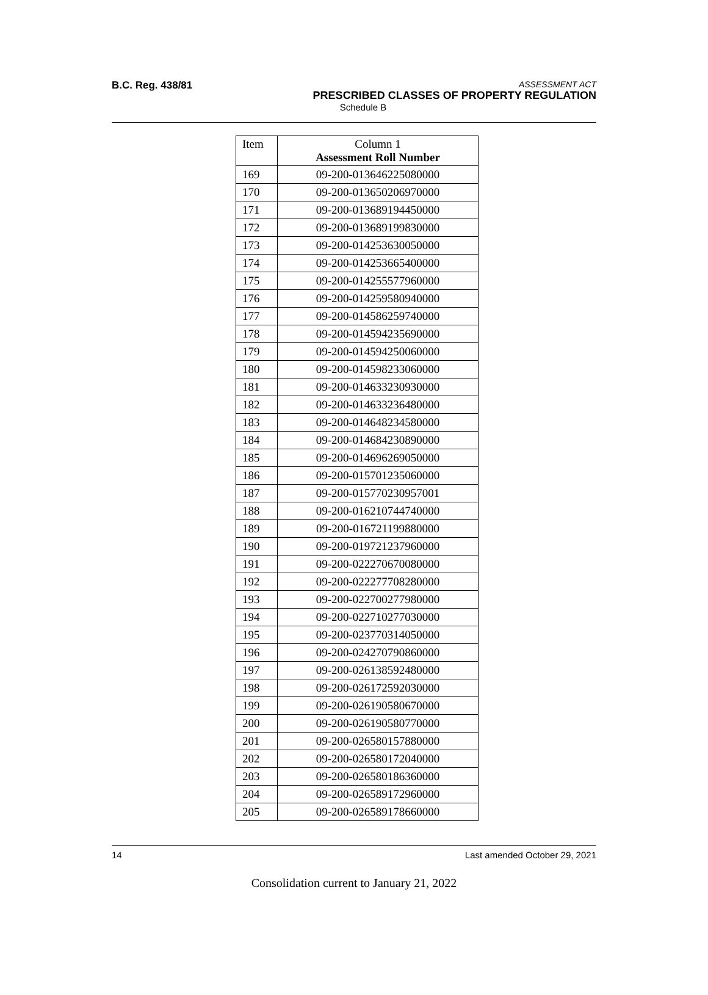B.C. Reg. 438/81
ASSESSMENT ACT
PRESCRIBED CLASSES OF PROPERTY REGULATION
Schedule B
| Item | Column 1 Assessment Roll Number |
| --- | --- |
| 169 | 09-200-013646225080000 |
| 170 | 09-200-013650206970000 |
| 171 | 09-200-013689194450000 |
| 172 | 09-200-013689199830000 |
| 173 | 09-200-014253630050000 |
| 174 | 09-200-014253665400000 |
| 175 | 09-200-014255577960000 |
| 176 | 09-200-014259580940000 |
| 177 | 09-200-014586259740000 |
| 178 | 09-200-014594235690000 |
| 179 | 09-200-014594250060000 |
| 180 | 09-200-014598233060000 |
| 181 | 09-200-014633230930000 |
| 182 | 09-200-014633236480000 |
| 183 | 09-200-014648234580000 |
| 184 | 09-200-014684230890000 |
| 185 | 09-200-014696269050000 |
| 186 | 09-200-015701235060000 |
| 187 | 09-200-015770230957001 |
| 188 | 09-200-016210744740000 |
| 189 | 09-200-016721199880000 |
| 190 | 09-200-019721237960000 |
| 191 | 09-200-022270670080000 |
| 192 | 09-200-022277708280000 |
| 193 | 09-200-022700277980000 |
| 194 | 09-200-022710277030000 |
| 195 | 09-200-023770314050000 |
| 196 | 09-200-024270790860000 |
| 197 | 09-200-026138592480000 |
| 198 | 09-200-026172592030000 |
| 199 | 09-200-026190580670000 |
| 200 | 09-200-026190580770000 |
| 201 | 09-200-026580157880000 |
| 202 | 09-200-026580172040000 |
| 203 | 09-200-026580186360000 |
| 204 | 09-200-026589172960000 |
| 205 | 09-200-026589178660000 |
14 Last amended October 29, 2021
Consolidation current to January 21, 2022